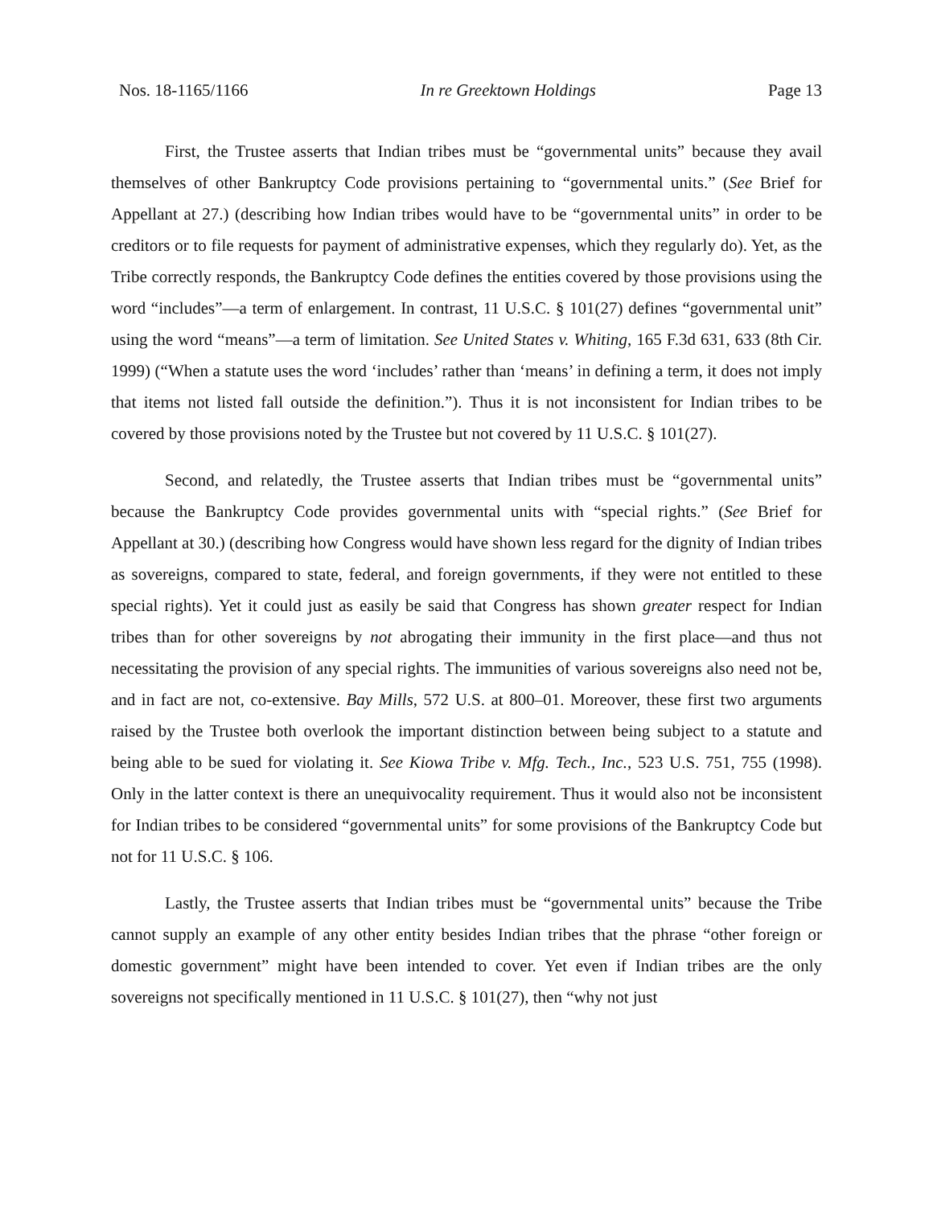Nos. 18-1165/1166 In re Greektown Holdings Page 13
First, the Trustee asserts that Indian tribes must be “governmental units” because they avail themselves of other Bankruptcy Code provisions pertaining to “governmental units.” (See Brief for Appellant at 27.) (describing how Indian tribes would have to be “governmental units” in order to be creditors or to file requests for payment of administrative expenses, which they regularly do). Yet, as the Tribe correctly responds, the Bankruptcy Code defines the entities covered by those provisions using the word “includes”—a term of enlargement. In contrast, 11 U.S.C. § 101(27) defines “governmental unit” using the word “means”—a term of limitation. See United States v. Whiting, 165 F.3d 631, 633 (8th Cir. 1999) (“When a statute uses the word ‘includes’ rather than ‘means’ in defining a term, it does not imply that items not listed fall outside the definition.”). Thus it is not inconsistent for Indian tribes to be covered by those provisions noted by the Trustee but not covered by 11 U.S.C. § 101(27).
Second, and relatedly, the Trustee asserts that Indian tribes must be “governmental units” because the Bankruptcy Code provides governmental units with “special rights.” (See Brief for Appellant at 30.) (describing how Congress would have shown less regard for the dignity of Indian tribes as sovereigns, compared to state, federal, and foreign governments, if they were not entitled to these special rights). Yet it could just as easily be said that Congress has shown greater respect for Indian tribes than for other sovereigns by not abrogating their immunity in the first place—and thus not necessitating the provision of any special rights. The immunities of various sovereigns also need not be, and in fact are not, co-extensive. Bay Mills, 572 U.S. at 800–01. Moreover, these first two arguments raised by the Trustee both overlook the important distinction between being subject to a statute and being able to be sued for violating it. See Kiowa Tribe v. Mfg. Tech., Inc., 523 U.S. 751, 755 (1998). Only in the latter context is there an unequivocality requirement. Thus it would also not be inconsistent for Indian tribes to be considered “governmental units” for some provisions of the Bankruptcy Code but not for 11 U.S.C. § 106.
Lastly, the Trustee asserts that Indian tribes must be “governmental units” because the Tribe cannot supply an example of any other entity besides Indian tribes that the phrase “other foreign or domestic government” might have been intended to cover. Yet even if Indian tribes are the only sovereigns not specifically mentioned in 11 U.S.C. § 101(27), then “why not just